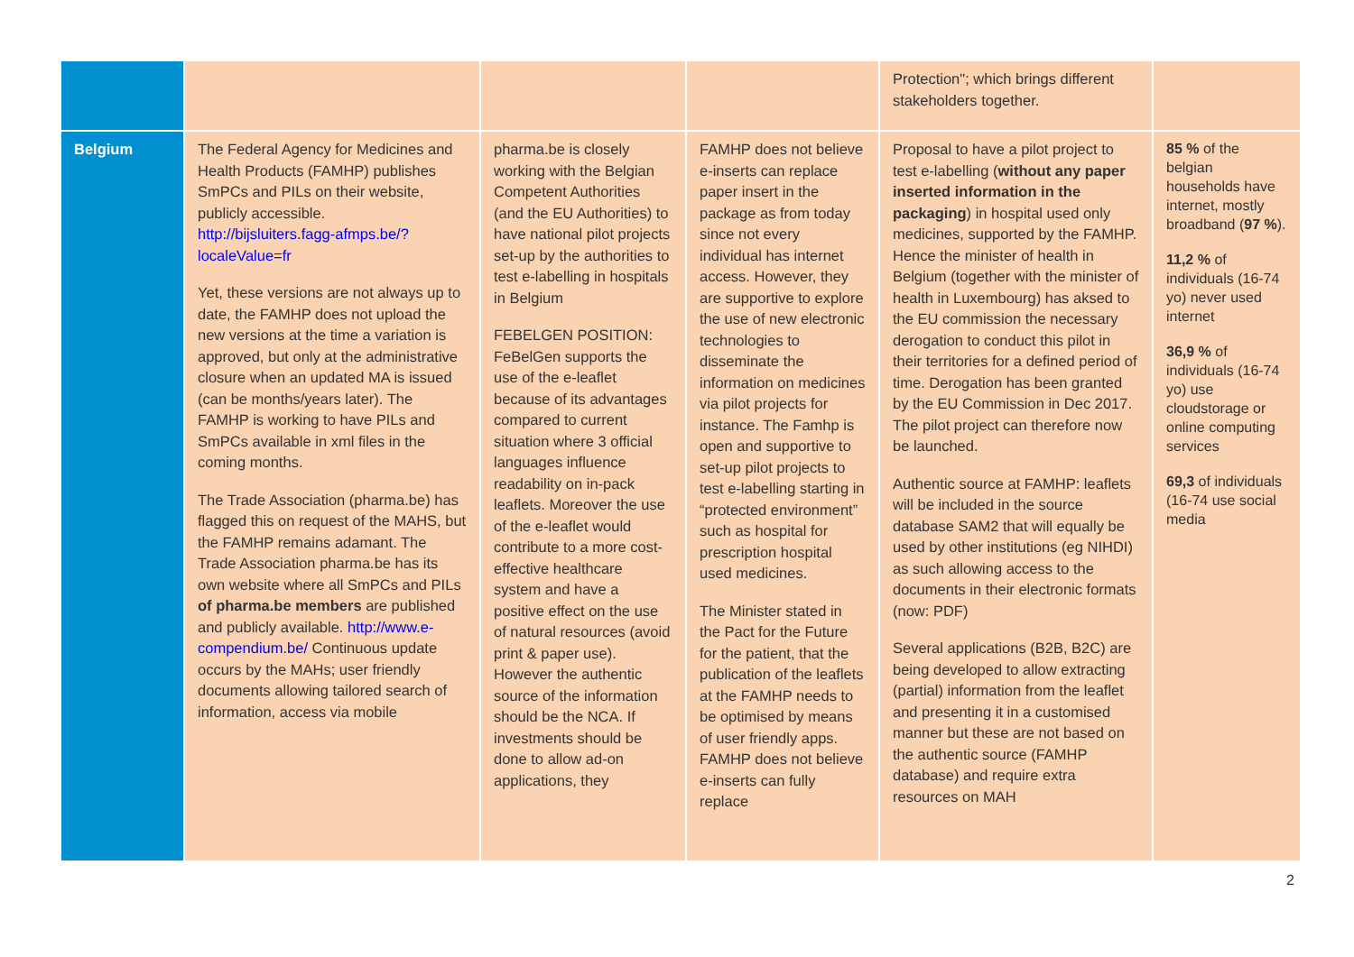| | | | | Protection"; which brings different stakeholders together. | |
| Belgium | The Federal Agency for Medicines and Health Products (FAMHP) publishes SmPCs and PILs on their website, publicly accessible. http://bijsluiters.fagg-afmps.be/?localeValue=fr Yet, these versions are not always up to date, the FAMHP does not upload the new versions at the time a variation is approved, but only at the administrative closure when an updated MA is issued (can be months/years later). The FAMHP is working to have PILs and SmPCs available in xml files in the coming months. The Trade Association (pharma.be) has flagged this on request of the MAHS, but the FAMHP remains adamant. The Trade Association pharma.be has its own website where all SmPCs and PILs of pharma.be members are published and publicly available. http://www.e-compendium.be/ Continuous update occurs by the MAHs; user friendly documents allowing tailored search of information, access via mobile | pharma.be is closely working with the Belgian Competent Authorities (and the EU Authorities) to have national pilot projects set-up by the authorities to test e-labelling in hospitals in Belgium FEBELGEN POSITION: FeBelGen supports the use of the e-leaflet because of its advantages compared to current situation where 3 official languages influence readability on in-pack leaflets. Moreover the use of the e-leaflet would contribute to a more cost-effective healthcare system and have a positive effect on the use of natural resources (avoid print & paper use). However the authentic source of the information should be the NCA. If investments should be done to allow ad-on applications, they | FAMHP does not believe e-inserts can replace paper insert in the package as from today since not every individual has internet access. However, they are supportive to explore the use of new electronic technologies to disseminate the information on medicines via pilot projects for instance. The Famhp is open and supportive to set-up pilot projects to test e-labelling starting in “protected environment” such as hospital for prescription hospital used medicines. The Minister stated in the Pact for the Future for the patient, that the publication of the leaflets at the FAMHP needs to be optimised by means of user friendly apps. FAMHP does not believe e-inserts can fully replace | Proposal to have a pilot project to test e-labelling ( without any paper inserted information in the packaging ) in hospital used only medicines, supported by the FAMHP. Hence the minister of health in Belgium (together with the minister of health in Luxembourg) has aksed to the EU commission the necessary derogation to conduct this pilot in their territories for a defined period of time. Derogation has been granted by the EU Commission in Dec 2017. The pilot project can therefore now be launched. Authentic source at FAMHP: leaflets will be included in the source database SAM2 that will equally be used by other institutions (eg NIHDI) as such allowing access to the documents in their electronic formats (now: PDF) Several applications (B2B, B2C) are being developed to allow extracting (partial) information from the leaflet and presenting it in a customised manner but these are not based on the authentic source (FAMHP database) and require extra resources on MAH | 85 % of the belgian households have internet, mostly broadband ( 97 % ). 11,2 % of individuals (16-74 yo) never used internet 36,9 % of individuals (16-74 yo) use cloudstorage or online computing services 69,3 of individuals (16-74 use social media |
2